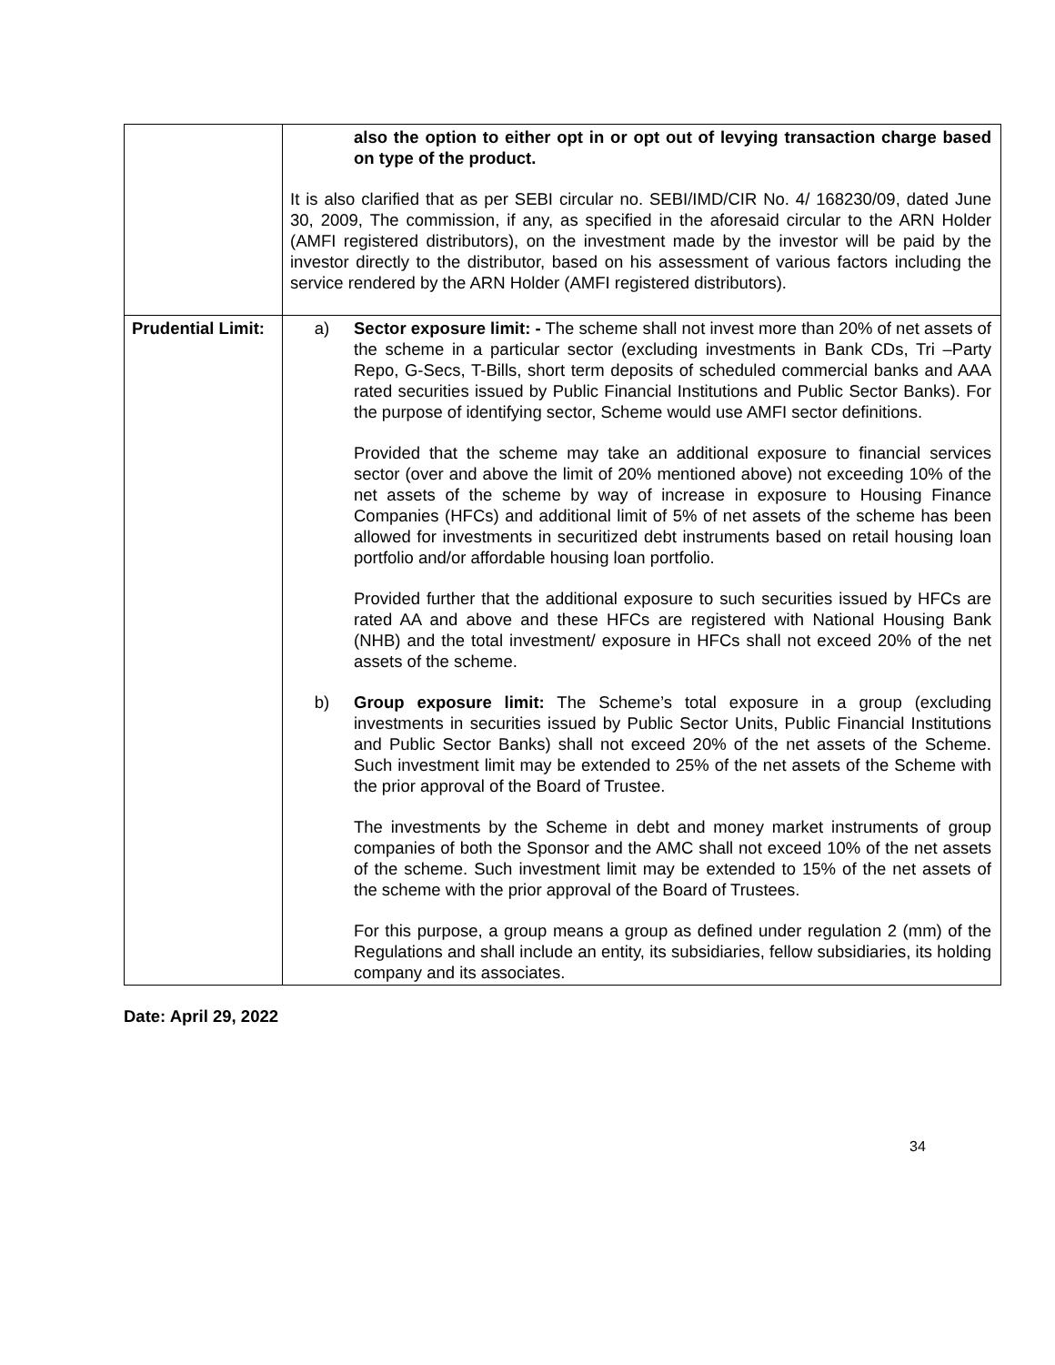| | also the option to either opt in or opt out of levying transaction charge based on type of the product. It is also clarified that as per SEBI circular no. SEBI/IMD/CIR No. 4/ 168230/09, dated June 30, 2009, The commission, if any, as specified in the aforesaid circular to the ARN Holder (AMFI registered distributors), on the investment made by the investor will be paid by the investor directly to the distributor, based on his assessment of various factors including the service rendered by the ARN Holder (AMFI registered distributors). |
| Prudential Limit: | a) Sector exposure limit: - The scheme shall not invest more than 20% of net assets of the scheme in a particular sector (excluding investments in Bank CDs, Tri –Party Repo, G-Secs, T-Bills, short term deposits of scheduled commercial banks and AAA rated securities issued by Public Financial Institutions and Public Sector Banks). For the purpose of identifying sector, Scheme would use AMFI sector definitions. Provided that the scheme may take an additional exposure to financial services sector (over and above the limit of 20% mentioned above) not exceeding 10% of the net assets of the scheme by way of increase in exposure to Housing Finance Companies (HFCs) and additional limit of 5% of net assets of the scheme has been allowed for investments in securitized debt instruments based on retail housing loan portfolio and/or affordable housing loan portfolio. Provided further that the additional exposure to such securities issued by HFCs are rated AA and above and these HFCs are registered with National Housing Bank (NHB) and the total investment/ exposure in HFCs shall not exceed 20% of the net assets of the scheme. b) Group exposure limit: The Scheme’s total exposure in a group (excluding investments in securities issued by Public Sector Units, Public Financial Institutions and Public Sector Banks) shall not exceed 20% of the net assets of the Scheme. Such investment limit may be extended to 25% of the net assets of the Scheme with the prior approval of the Board of Trustee. The investments by the Scheme in debt and money market instruments of group companies of both the Sponsor and the AMC shall not exceed 10% of the net assets of the scheme. Such investment limit may be extended to 15% of the net assets of the scheme with the prior approval of the Board of Trustees. For this purpose, a group means a group as defined under regulation 2 (mm) of the Regulations and shall include an entity, its subsidiaries, fellow subsidiaries, its holding company and its associates. |
Date: April 29, 2022
34